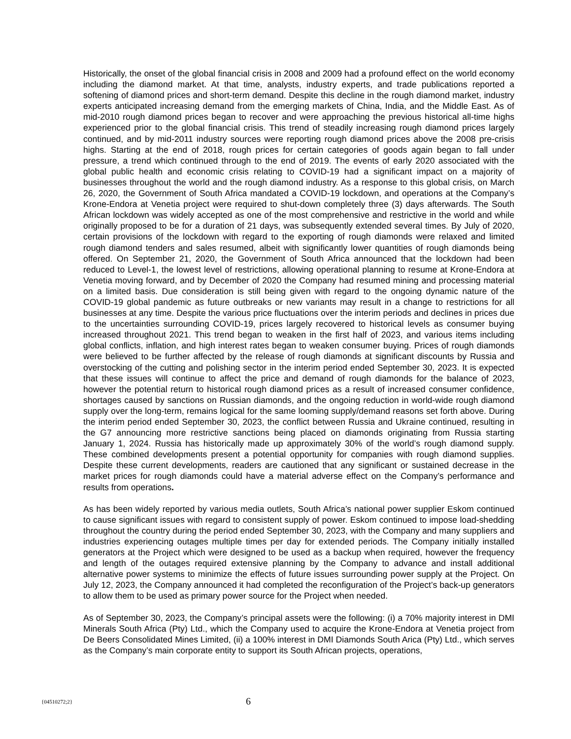Historically, the onset of the global financial crisis in 2008 and 2009 had a profound effect on the world economy including the diamond market. At that time, analysts, industry experts, and trade publications reported a softening of diamond prices and short-term demand. Despite this decline in the rough diamond market, industry experts anticipated increasing demand from the emerging markets of China, India, and the Middle East. As of mid-2010 rough diamond prices began to recover and were approaching the previous historical all-time highs experienced prior to the global financial crisis. This trend of steadily increasing rough diamond prices largely continued, and by mid-2011 industry sources were reporting rough diamond prices above the 2008 pre-crisis highs. Starting at the end of 2018, rough prices for certain categories of goods again began to fall under pressure, a trend which continued through to the end of 2019. The events of early 2020 associated with the global public health and economic crisis relating to COVID-19 had a significant impact on a majority of businesses throughout the world and the rough diamond industry. As a response to this global crisis, on March 26, 2020, the Government of South Africa mandated a COVID-19 lockdown, and operations at the Company’s Krone-Endora at Venetia project were required to shut-down completely three (3) days afterwards. The South African lockdown was widely accepted as one of the most comprehensive and restrictive in the world and while originally proposed to be for a duration of 21 days, was subsequently extended several times. By July of 2020, certain provisions of the lockdown with regard to the exporting of rough diamonds were relaxed and limited rough diamond tenders and sales resumed, albeit with significantly lower quantities of rough diamonds being offered. On September 21, 2020, the Government of South Africa announced that the lockdown had been reduced to Level-1, the lowest level of restrictions, allowing operational planning to resume at Krone-Endora at Venetia moving forward, and by December of 2020 the Company had resumed mining and processing material on a limited basis. Due consideration is still being given with regard to the ongoing dynamic nature of the COVID-19 global pandemic as future outbreaks or new variants may result in a change to restrictions for all businesses at any time. Despite the various price fluctuations over the interim periods and declines in prices due to the uncertainties surrounding COVID-19, prices largely recovered to historical levels as consumer buying increased throughout 2021. This trend began to weaken in the first half of 2023, and various items including global conflicts, inflation, and high interest rates began to weaken consumer buying. Prices of rough diamonds were believed to be further affected by the release of rough diamonds at significant discounts by Russia and overstocking of the cutting and polishing sector in the interim period ended September 30, 2023. It is expected that these issues will continue to affect the price and demand of rough diamonds for the balance of 2023, however the potential return to historical rough diamond prices as a result of increased consumer confidence, shortages caused by sanctions on Russian diamonds, and the ongoing reduction in world-wide rough diamond supply over the long-term, remains logical for the same looming supply/demand reasons set forth above. During the interim period ended September 30, 2023, the conflict between Russia and Ukraine continued, resulting in the G7 announcing more restrictive sanctions being placed on diamonds originating from Russia starting January 1, 2024. Russia has historically made up approximately 30% of the world’s rough diamond supply. These combined developments present a potential opportunity for companies with rough diamond supplies. Despite these current developments, readers are cautioned that any significant or sustained decrease in the market prices for rough diamonds could have a material adverse effect on the Company’s performance and results from operations.
As has been widely reported by various media outlets, South Africa’s national power supplier Eskom continued to cause significant issues with regard to consistent supply of power. Eskom continued to impose load-shedding throughout the country during the period ended September 30, 2023, with the Company and many suppliers and industries experiencing outages multiple times per day for extended periods. The Company initially installed generators at the Project which were designed to be used as a backup when required, however the frequency and length of the outages required extensive planning by the Company to advance and install additional alternative power systems to minimize the effects of future issues surrounding power supply at the Project. On July 12, 2023, the Company announced it had completed the reconfiguration of the Project’s back-up generators to allow them to be used as primary power source for the Project when needed.
As of September 30, 2023, the Company’s principal assets were the following: (i) a 70% majority interest in DMI Minerals South Africa (Pty) Ltd., which the Company used to acquire the Krone-Endora at Venetia project from De Beers Consolidated Mines Limited, (ii) a 100% interest in DMI Diamonds South Arica (Pty) Ltd., which serves as the Company’s main corporate entity to support its South African projects, operations,
{04510272;2} 6